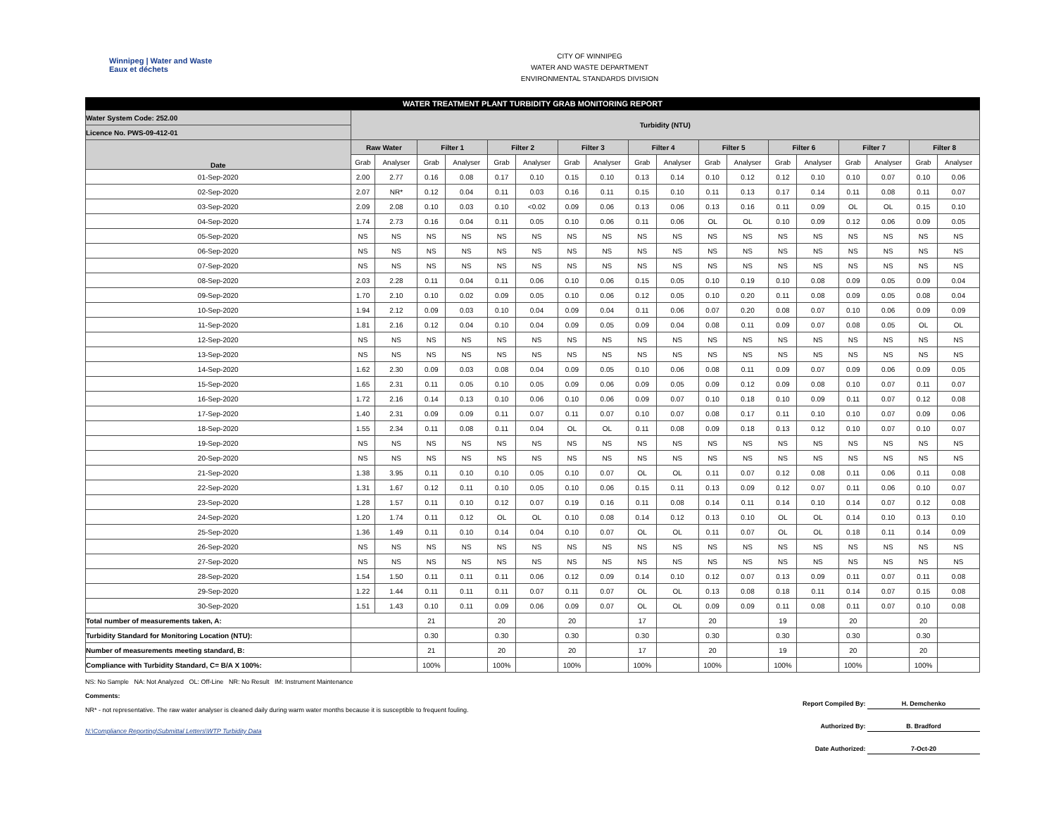Winnipeg | Water and Waste
Eaux et déchets
CITY OF WINNIPEG
WATER AND WASTE DEPARTMENT
ENVIRONMENTAL STANDARDS DIVISION
WATER TREATMENT PLANT TURBIDITY GRAB MONITORING REPORT
| Water System Code: 252.00 | Turbidity (NTU) | | | | | | | | | | | | | | | | | |
| Licence No. PWS-09-412-01 | | | | | | | | | | | | | | | | | | |
| Date | Raw Water | | Filter 1 | | Filter 2 | | Filter 3 | | Filter 4 | | Filter 5 | | Filter 6 | | Filter 7 | | Filter 8 | |
| | Grab | Analyser | Grab | Analyser | Grab | Analyser | Grab | Analyser | Grab | Analyser | Grab | Analyser | Grab | Analyser | Grab | Analyser | Grab | Analyser |
| 01-Sep-2020 | 2.00 | 2.77 | 0.16 | 0.08 | 0.17 | 0.10 | 0.15 | 0.10 | 0.13 | 0.14 | 0.10 | 0.12 | 0.12 | 0.10 | 0.10 | 0.07 | 0.10 | 0.06 |
| 02-Sep-2020 | 2.07 | NR* | 0.12 | 0.04 | 0.11 | 0.03 | 0.16 | 0.11 | 0.15 | 0.10 | 0.11 | 0.13 | 0.17 | 0.14 | 0.11 | 0.08 | 0.11 | 0.07 |
| 03-Sep-2020 | 2.09 | 2.08 | 0.10 | 0.03 | 0.10 | <0.02 | 0.09 | 0.06 | 0.13 | 0.06 | 0.13 | 0.16 | 0.11 | 0.09 | OL | OL | 0.15 | 0.10 |
| 04-Sep-2020 | 1.74 | 2.73 | 0.16 | 0.04 | 0.11 | 0.05 | 0.10 | 0.06 | 0.11 | 0.06 | OL | OL | 0.10 | 0.09 | 0.12 | 0.06 | 0.09 | 0.05 |
| 05-Sep-2020 | NS | NS | NS | NS | NS | NS | NS | NS | NS | NS | NS | NS | NS | NS | NS | NS | NS | NS |
| 06-Sep-2020 | NS | NS | NS | NS | NS | NS | NS | NS | NS | NS | NS | NS | NS | NS | NS | NS | NS | NS |
| 07-Sep-2020 | NS | NS | NS | NS | NS | NS | NS | NS | NS | NS | NS | NS | NS | NS | NS | NS | NS | NS |
| 08-Sep-2020 | 2.03 | 2.28 | 0.11 | 0.04 | 0.11 | 0.06 | 0.10 | 0.06 | 0.15 | 0.05 | 0.10 | 0.19 | 0.10 | 0.08 | 0.09 | 0.05 | 0.09 | 0.04 |
| 09-Sep-2020 | 1.70 | 2.10 | 0.10 | 0.02 | 0.09 | 0.05 | 0.10 | 0.06 | 0.12 | 0.05 | 0.10 | 0.20 | 0.11 | 0.08 | 0.09 | 0.05 | 0.08 | 0.04 |
| 10-Sep-2020 | 1.94 | 2.12 | 0.09 | 0.03 | 0.10 | 0.04 | 0.09 | 0.04 | 0.11 | 0.06 | 0.07 | 0.20 | 0.08 | 0.07 | 0.10 | 0.06 | 0.09 | 0.09 |
| 11-Sep-2020 | 1.81 | 2.16 | 0.12 | 0.04 | 0.10 | 0.04 | 0.09 | 0.05 | 0.09 | 0.04 | 0.08 | 0.11 | 0.09 | 0.07 | 0.08 | 0.05 | OL | OL |
| 12-Sep-2020 | NS | NS | NS | NS | NS | NS | NS | NS | NS | NS | NS | NS | NS | NS | NS | NS | NS | NS |
| 13-Sep-2020 | NS | NS | NS | NS | NS | NS | NS | NS | NS | NS | NS | NS | NS | NS | NS | NS | NS | NS |
| 14-Sep-2020 | 1.62 | 2.30 | 0.09 | 0.03 | 0.08 | 0.04 | 0.09 | 0.05 | 0.10 | 0.06 | 0.08 | 0.11 | 0.09 | 0.07 | 0.09 | 0.06 | 0.09 | 0.05 |
| 15-Sep-2020 | 1.65 | 2.31 | 0.11 | 0.05 | 0.10 | 0.05 | 0.09 | 0.06 | 0.09 | 0.05 | 0.09 | 0.12 | 0.09 | 0.08 | 0.10 | 0.07 | 0.11 | 0.07 |
| 16-Sep-2020 | 1.72 | 2.16 | 0.14 | 0.13 | 0.10 | 0.06 | 0.10 | 0.06 | 0.09 | 0.07 | 0.10 | 0.18 | 0.10 | 0.09 | 0.11 | 0.07 | 0.12 | 0.08 |
| 17-Sep-2020 | 1.40 | 2.31 | 0.09 | 0.09 | 0.11 | 0.07 | 0.11 | 0.07 | 0.10 | 0.07 | 0.08 | 0.17 | 0.11 | 0.10 | 0.10 | 0.07 | 0.09 | 0.06 |
| 18-Sep-2020 | 1.55 | 2.34 | 0.11 | 0.08 | 0.11 | 0.04 | OL | OL | 0.11 | 0.08 | 0.09 | 0.18 | 0.13 | 0.12 | 0.10 | 0.07 | 0.10 | 0.07 |
| 19-Sep-2020 | NS | NS | NS | NS | NS | NS | NS | NS | NS | NS | NS | NS | NS | NS | NS | NS | NS | NS |
| 20-Sep-2020 | NS | NS | NS | NS | NS | NS | NS | NS | NS | NS | NS | NS | NS | NS | NS | NS | NS | NS |
| 21-Sep-2020 | 1.38 | 3.95 | 0.11 | 0.10 | 0.10 | 0.05 | 0.10 | 0.07 | OL | OL | 0.11 | 0.07 | 0.12 | 0.08 | 0.11 | 0.06 | 0.11 | 0.08 |
| 22-Sep-2020 | 1.31 | 1.67 | 0.12 | 0.11 | 0.10 | 0.05 | 0.10 | 0.06 | 0.15 | 0.11 | 0.13 | 0.09 | 0.12 | 0.07 | 0.11 | 0.06 | 0.10 | 0.07 |
| 23-Sep-2020 | 1.28 | 1.57 | 0.11 | 0.10 | 0.12 | 0.07 | 0.19 | 0.16 | 0.11 | 0.08 | 0.14 | 0.11 | 0.14 | 0.10 | 0.14 | 0.07 | 0.12 | 0.08 |
| 24-Sep-2020 | 1.20 | 1.74 | 0.11 | 0.12 | OL | OL | 0.10 | 0.08 | 0.14 | 0.12 | 0.13 | 0.10 | OL | OL | 0.14 | 0.10 | 0.13 | 0.10 |
| 25-Sep-2020 | 1.36 | 1.49 | 0.11 | 0.10 | 0.14 | 0.04 | 0.10 | 0.07 | OL | OL | 0.11 | 0.07 | OL | OL | 0.18 | 0.11 | 0.14 | 0.09 |
| 26-Sep-2020 | NS | NS | NS | NS | NS | NS | NS | NS | NS | NS | NS | NS | NS | NS | NS | NS | NS | NS |
| 27-Sep-2020 | NS | NS | NS | NS | NS | NS | NS | NS | NS | NS | NS | NS | NS | NS | NS | NS | NS | NS |
| 28-Sep-2020 | 1.54 | 1.50 | 0.11 | 0.11 | 0.11 | 0.06 | 0.12 | 0.09 | 0.14 | 0.10 | 0.12 | 0.07 | 0.13 | 0.09 | 0.11 | 0.07 | 0.11 | 0.08 |
| 29-Sep-2020 | 1.22 | 1.44 | 0.11 | 0.11 | 0.11 | 0.07 | 0.11 | 0.07 | OL | OL | 0.13 | 0.08 | 0.18 | 0.11 | 0.14 | 0.07 | 0.15 | 0.08 |
| 30-Sep-2020 | 1.51 | 1.43 | 0.10 | 0.11 | 0.09 | 0.06 | 0.09 | 0.07 | OL | OL | 0.09 | 0.09 | 0.11 | 0.08 | 0.11 | 0.07 | 0.10 | 0.08 |
| Total number of measurements taken, A: | | | 21 | | 20 | | 20 | | 17 | | 20 | | 19 | | 20 | | 20 | |
| Turbidity Standard for Monitoring Location (NTU): | | | 0.30 | | 0.30 | | 0.30 | | 0.30 | | 0.30 | | 0.30 | | 0.30 | | 0.30 | |
| Number of measurements meeting standard, B: | | | 21 | | 20 | | 20 | | 17 | | 20 | | 19 | | 20 | | 20 | |
| Compliance with Turbidity Standard, C= B/A X 100%: | | | 100% | | 100% | | 100% | | 100% | | 100% | | 100% | | 100% | | 100% | |
NS: No Sample NA: Not Analyzed OL: Off-Line NR: No Result IM: Instrument Maintenance
Comments:
NR* - not representative. The raw water analyser is cleaned daily during warm water months because it is susceptible to frequent fouling.
N:\Compliance Reporting\Submittal Letters\WTP Turbidity Data
Report Compiled By: H. Demchenko
Authorized By: B. Bradford
Date Authorized: 7-Oct-20